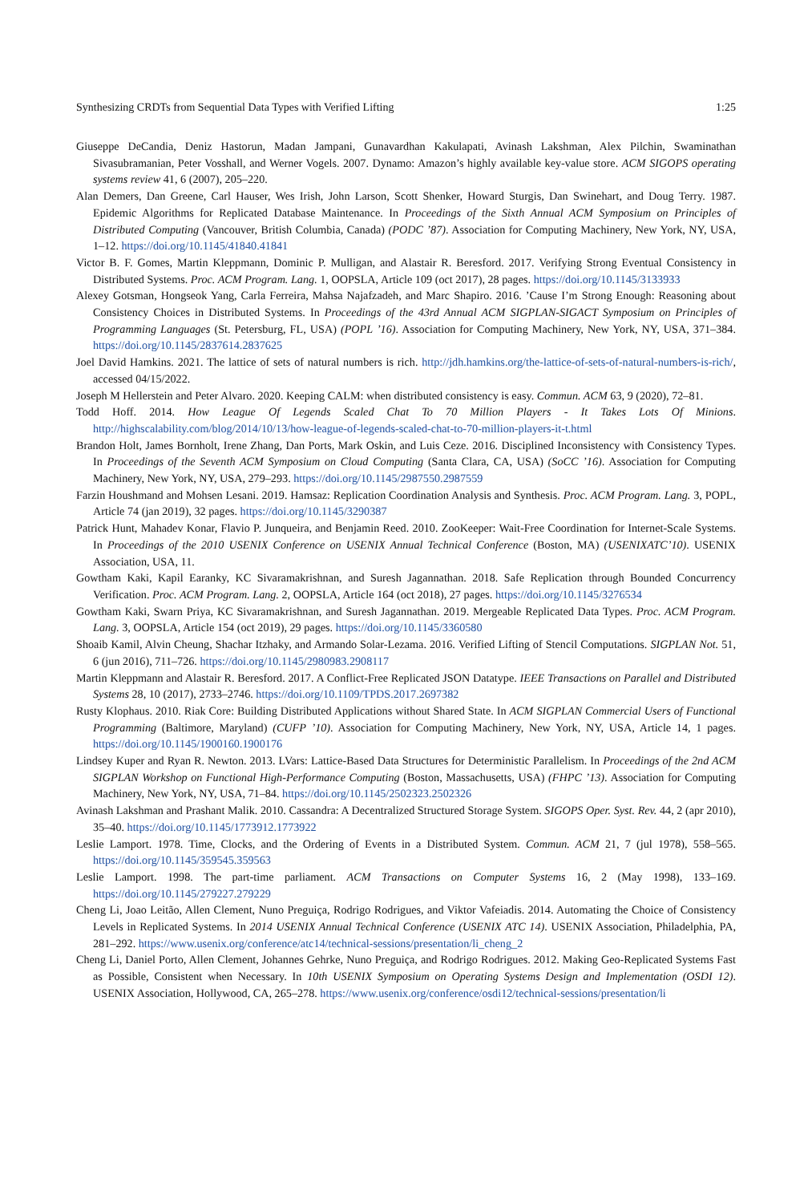Synthesizing CRDTs from Sequential Data Types with Verified Lifting 1:25
Giuseppe DeCandia, Deniz Hastorun, Madan Jampani, Gunavardhan Kakulapati, Avinash Lakshman, Alex Pilchin, Swaminathan Sivasubramanian, Peter Vosshall, and Werner Vogels. 2007. Dynamo: Amazon’s highly available key-value store. ACM SIGOPS operating systems review 41, 6 (2007), 205–220.
Alan Demers, Dan Greene, Carl Hauser, Wes Irish, John Larson, Scott Shenker, Howard Sturgis, Dan Swinehart, and Doug Terry. 1987. Epidemic Algorithms for Replicated Database Maintenance. In Proceedings of the Sixth Annual ACM Symposium on Principles of Distributed Computing (Vancouver, British Columbia, Canada) (PODC ’87). Association for Computing Machinery, New York, NY, USA, 1–12. https://doi.org/10.1145/41840.41841
Victor B. F. Gomes, Martin Kleppmann, Dominic P. Mulligan, and Alastair R. Beresford. 2017. Verifying Strong Eventual Consistency in Distributed Systems. Proc. ACM Program. Lang. 1, OOPSLA, Article 109 (oct 2017), 28 pages. https://doi.org/10.1145/3133933
Alexey Gotsman, Hongseok Yang, Carla Ferreira, Mahsa Najafzadeh, and Marc Shapiro. 2016. ’Cause I’m Strong Enough: Reasoning about Consistency Choices in Distributed Systems. In Proceedings of the 43rd Annual ACM SIGPLAN-SIGACT Symposium on Principles of Programming Languages (St. Petersburg, FL, USA) (POPL ’16). Association for Computing Machinery, New York, NY, USA, 371–384. https://doi.org/10.1145/2837614.2837625
Joel David Hamkins. 2021. The lattice of sets of natural numbers is rich. http://jdh.hamkins.org/the-lattice-of-sets-of-natural-numbers-is-rich/, accessed 04/15/2022.
Joseph M Hellerstein and Peter Alvaro. 2020. Keeping CALM: when distributed consistency is easy. Commun. ACM 63, 9 (2020), 72–81.
Todd Hoff. 2014. How League Of Legends Scaled Chat To 70 Million Players - It Takes Lots Of Minions. http://highscalability.com/blog/2014/10/13/how-league-of-legends-scaled-chat-to-70-million-players-it-t.html
Brandon Holt, James Bornholt, Irene Zhang, Dan Ports, Mark Oskin, and Luis Ceze. 2016. Disciplined Inconsistency with Consistency Types. In Proceedings of the Seventh ACM Symposium on Cloud Computing (Santa Clara, CA, USA) (SoCC ’16). Association for Computing Machinery, New York, NY, USA, 279–293. https://doi.org/10.1145/2987550.2987559
Farzin Houshmand and Mohsen Lesani. 2019. Hamsaz: Replication Coordination Analysis and Synthesis. Proc. ACM Program. Lang. 3, POPL, Article 74 (jan 2019), 32 pages. https://doi.org/10.1145/3290387
Patrick Hunt, Mahadev Konar, Flavio P. Junqueira, and Benjamin Reed. 2010. ZooKeeper: Wait-Free Coordination for Internet-Scale Systems. In Proceedings of the 2010 USENIX Conference on USENIX Annual Technical Conference (Boston, MA) (USENIXATC’10). USENIX Association, USA, 11.
Gowtham Kaki, Kapil Earanky, KC Sivaramakrishnan, and Suresh Jagannathan. 2018. Safe Replication through Bounded Concurrency Verification. Proc. ACM Program. Lang. 2, OOPSLA, Article 164 (oct 2018), 27 pages. https://doi.org/10.1145/3276534
Gowtham Kaki, Swarn Priya, KC Sivaramakrishnan, and Suresh Jagannathan. 2019. Mergeable Replicated Data Types. Proc. ACM Program. Lang. 3, OOPSLA, Article 154 (oct 2019), 29 pages. https://doi.org/10.1145/3360580
Shoaib Kamil, Alvin Cheung, Shachar Itzhaky, and Armando Solar-Lezama. 2016. Verified Lifting of Stencil Computations. SIGPLAN Not. 51, 6 (jun 2016), 711–726. https://doi.org/10.1145/2980983.2908117
Martin Kleppmann and Alastair R. Beresford. 2017. A Conflict-Free Replicated JSON Datatype. IEEE Transactions on Parallel and Distributed Systems 28, 10 (2017), 2733–2746. https://doi.org/10.1109/TPDS.2017.2697382
Rusty Klophaus. 2010. Riak Core: Building Distributed Applications without Shared State. In ACM SIGPLAN Commercial Users of Functional Programming (Baltimore, Maryland) (CUFP ’10). Association for Computing Machinery, New York, NY, USA, Article 14, 1 pages. https://doi.org/10.1145/1900160.1900176
Lindsey Kuper and Ryan R. Newton. 2013. LVars: Lattice-Based Data Structures for Deterministic Parallelism. In Proceedings of the 2nd ACM SIGPLAN Workshop on Functional High-Performance Computing (Boston, Massachusetts, USA) (FHPC ’13). Association for Computing Machinery, New York, NY, USA, 71–84. https://doi.org/10.1145/2502323.2502326
Avinash Lakshman and Prashant Malik. 2010. Cassandra: A Decentralized Structured Storage System. SIGOPS Oper. Syst. Rev. 44, 2 (apr 2010), 35–40. https://doi.org/10.1145/1773912.1773922
Leslie Lamport. 1978. Time, Clocks, and the Ordering of Events in a Distributed System. Commun. ACM 21, 7 (jul 1978), 558–565. https://doi.org/10.1145/359545.359563
Leslie Lamport. 1998. The part-time parliament. ACM Transactions on Computer Systems 16, 2 (May 1998), 133–169. https://doi.org/10.1145/279227.279229
Cheng Li, Joao Leitão, Allen Clement, Nuno Preguiça, Rodrigo Rodrigues, and Viktor Vafeiadis. 2014. Automating the Choice of Consistency Levels in Replicated Systems. In 2014 USENIX Annual Technical Conference (USENIX ATC 14). USENIX Association, Philadelphia, PA, 281–292. https://www.usenix.org/conference/atc14/technical-sessions/presentation/li_cheng_2
Cheng Li, Daniel Porto, Allen Clement, Johannes Gehrke, Nuno Preguiça, and Rodrigo Rodrigues. 2012. Making Geo-Replicated Systems Fast as Possible, Consistent when Necessary. In 10th USENIX Symposium on Operating Systems Design and Implementation (OSDI 12). USENIX Association, Hollywood, CA, 265–278. https://www.usenix.org/conference/osdi12/technical-sessions/presentation/li